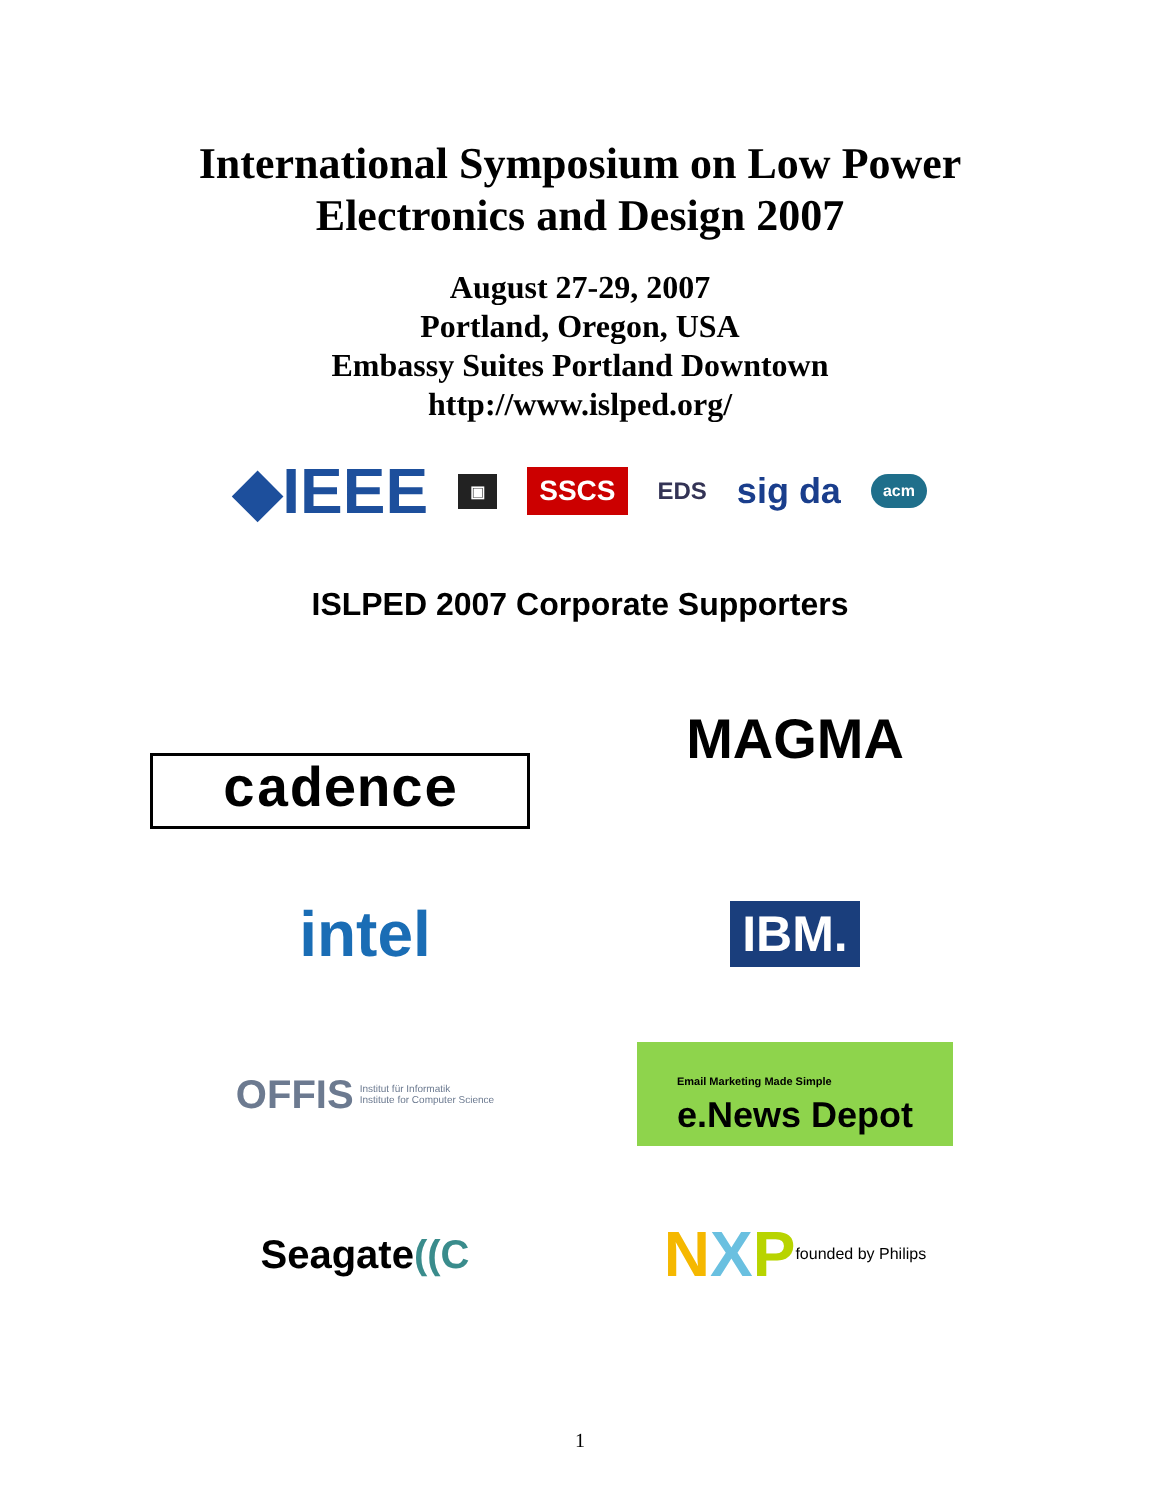International Symposium on Low Power
Electronics and Design 2007
August 27-29, 2007
Portland, Oregon, USA
Embassy Suites Portland Downtown
http://www.islped.org/
◆IEEE ▣ SSCS EDS sig da acm
ISLPED 2007 Corporate Supporters
cadence
MAGMA
intel
IBM.
OFFIS Institut für Informatik
Institute for Computer Science
Email Marketing Made Simple
e.News Depot
Seagate ((C
N X P founded by Philips
1